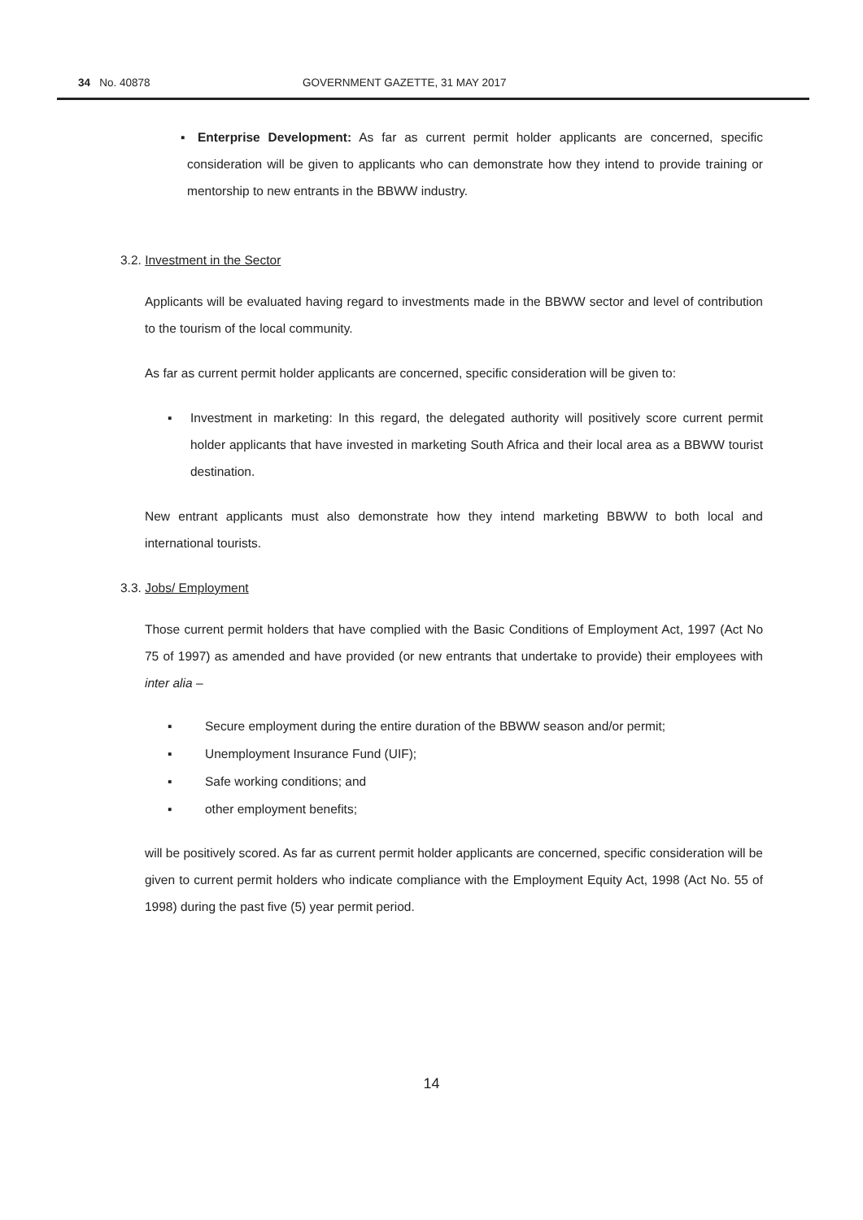34 No. 40878 GOVERNMENT GAZETTE, 31 MAY 2017
▪ Enterprise Development: As far as current permit holder applicants are concerned, specific consideration will be given to applicants who can demonstrate how they intend to provide training or mentorship to new entrants in the BBWW industry.
3.2. Investment in the Sector
Applicants will be evaluated having regard to investments made in the BBWW sector and level of contribution to the tourism of the local community.
As far as current permit holder applicants are concerned, specific consideration will be given to:
▪ Investment in marketing: In this regard, the delegated authority will positively score current permit holder applicants that have invested in marketing South Africa and their local area as a BBWW tourist destination.
New entrant applicants must also demonstrate how they intend marketing BBWW to both local and international tourists.
3.3. Jobs/ Employment
Those current permit holders that have complied with the Basic Conditions of Employment Act, 1997 (Act No 75 of 1997) as amended and have provided (or new entrants that undertake to provide) their employees with inter alia –
▪ Secure employment during the entire duration of the BBWW season and/or permit;
▪ Unemployment Insurance Fund (UIF);
▪ Safe working conditions; and
▪ other employment benefits;
will be positively scored. As far as current permit holder applicants are concerned, specific consideration will be given to current permit holders who indicate compliance with the Employment Equity Act, 1998 (Act No. 55 of 1998) during the past five (5) year permit period.
14